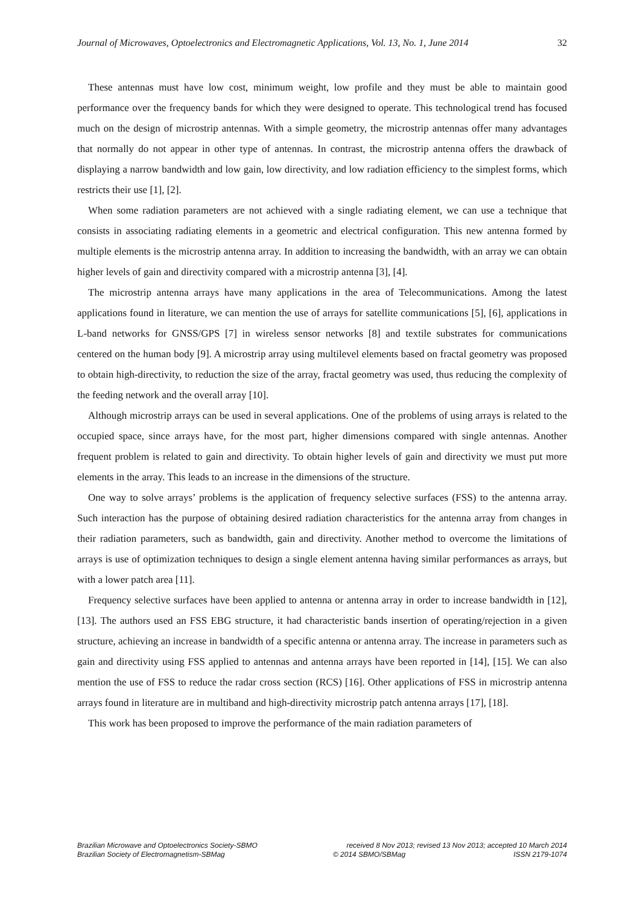Journal of Microwaves, Optoelectronics and Electromagnetic Applications, Vol. 13, No. 1, June 2014 32
These antennas must have low cost, minimum weight, low profile and they must be able to maintain good performance over the frequency bands for which they were designed to operate. This technological trend has focused much on the design of microstrip antennas. With a simple geometry, the microstrip antennas offer many advantages that normally do not appear in other type of antennas. In contrast, the microstrip antenna offers the drawback of displaying a narrow bandwidth and low gain, low directivity, and low radiation efficiency to the simplest forms, which restricts their use [1], [2].
When some radiation parameters are not achieved with a single radiating element, we can use a technique that consists in associating radiating elements in a geometric and electrical configuration. This new antenna formed by multiple elements is the microstrip antenna array. In addition to increasing the bandwidth, with an array we can obtain higher levels of gain and directivity compared with a microstrip antenna [3], [4].
The microstrip antenna arrays have many applications in the area of Telecommunications. Among the latest applications found in literature, we can mention the use of arrays for satellite communications [5], [6], applications in L-band networks for GNSS/GPS [7] in wireless sensor networks [8] and textile substrates for communications centered on the human body [9]. A microstrip array using multilevel elements based on fractal geometry was proposed to obtain high-directivity, to reduction the size of the array, fractal geometry was used, thus reducing the complexity of the feeding network and the overall array [10].
Although microstrip arrays can be used in several applications. One of the problems of using arrays is related to the occupied space, since arrays have, for the most part, higher dimensions compared with single antennas. Another frequent problem is related to gain and directivity. To obtain higher levels of gain and directivity we must put more elements in the array. This leads to an increase in the dimensions of the structure.
One way to solve arrays’ problems is the application of frequency selective surfaces (FSS) to the antenna array. Such interaction has the purpose of obtaining desired radiation characteristics for the antenna array from changes in their radiation parameters, such as bandwidth, gain and directivity. Another method to overcome the limitations of arrays is use of optimization techniques to design a single element antenna having similar performances as arrays, but with a lower patch area [11].
Frequency selective surfaces have been applied to antenna or antenna array in order to increase bandwidth in [12], [13]. The authors used an FSS EBG structure, it had characteristic bands insertion of operating/rejection in a given structure, achieving an increase in bandwidth of a specific antenna or antenna array. The increase in parameters such as gain and directivity using FSS applied to antennas and antenna arrays have been reported in [14], [15]. We can also mention the use of FSS to reduce the radar cross section (RCS) [16]. Other applications of FSS in microstrip antenna arrays found in literature are in multiband and high-directivity microstrip patch antenna arrays [17], [18].
This work has been proposed to improve the performance of the main radiation parameters of
Brazilian Microwave and Optoelectronics Society-SBMO received 8 Nov 2013; revised 13 Nov 2013; accepted 10 March 2014
Brazilian Society of Electromagnetism-SBMag © 2014 SBMO/SBMag ISSN 2179-1074